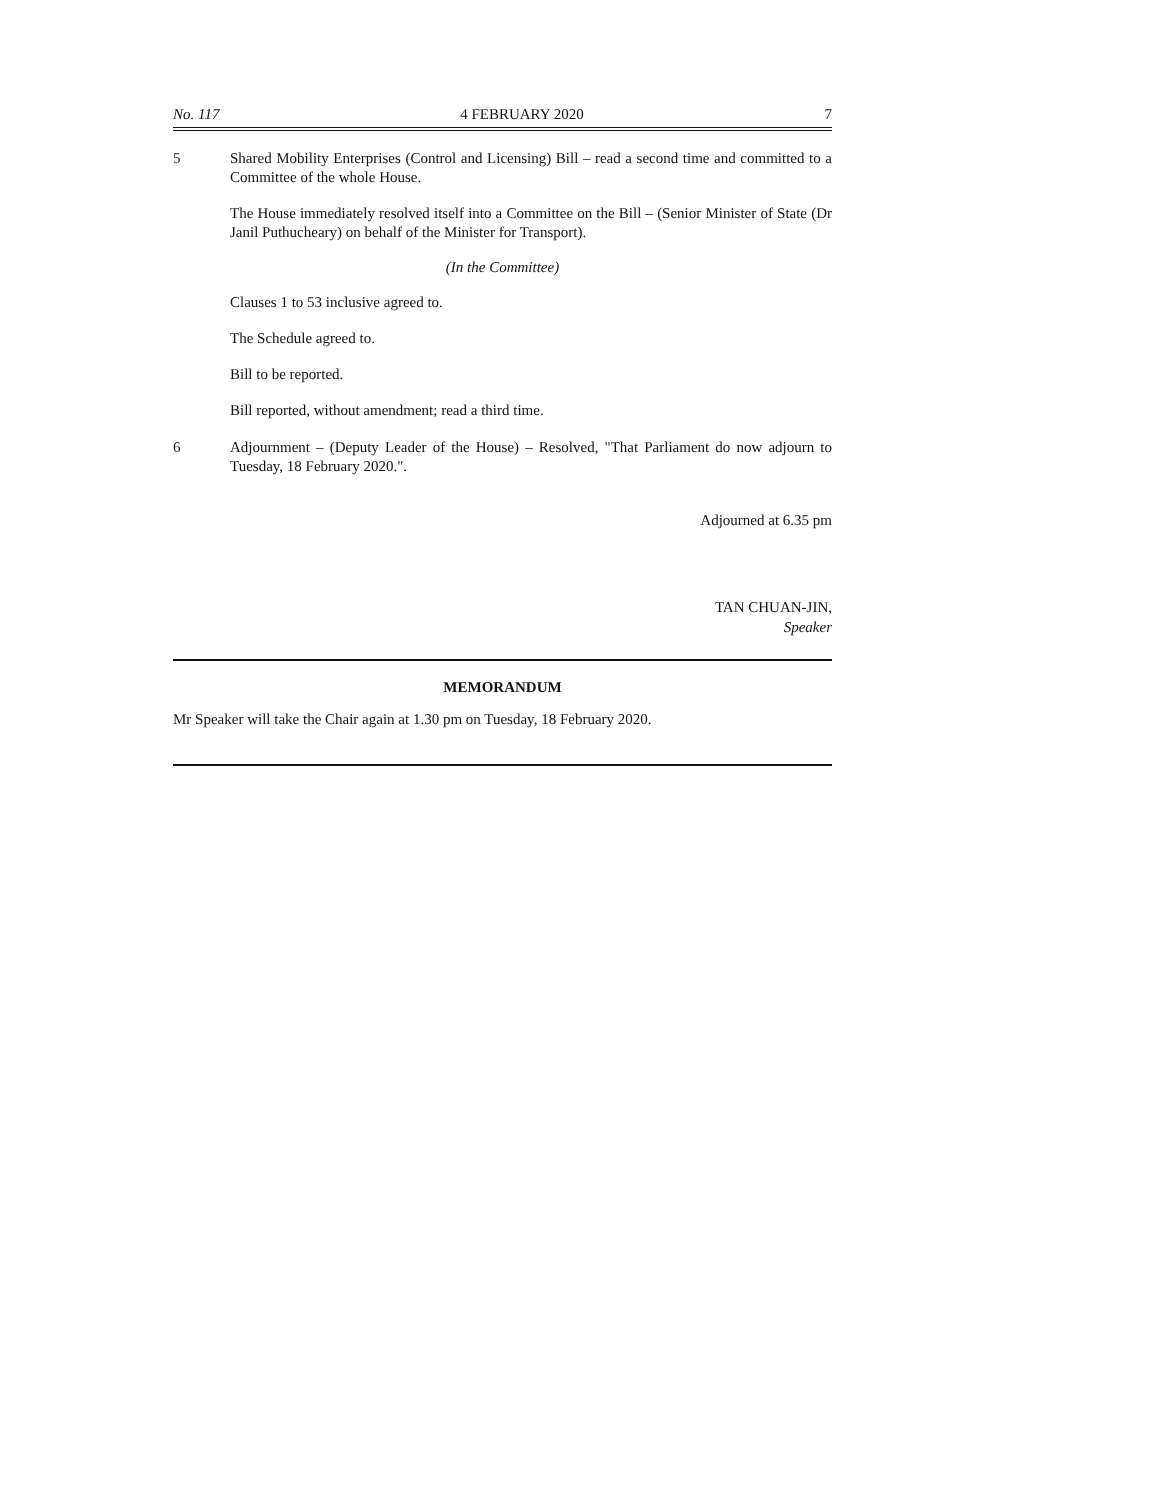No. 117 4 FEBRUARY 2020 7
5 Shared Mobility Enterprises (Control and Licensing) Bill – read a second time and committed to a Committee of the whole House.
The House immediately resolved itself into a Committee on the Bill – (Senior Minister of State (Dr Janil Puthucheary) on behalf of the Minister for Transport).
(In the Committee)
Clauses 1 to 53 inclusive agreed to.
The Schedule agreed to.
Bill to be reported.
Bill reported, without amendment; read a third time.
6 Adjournment – (Deputy Leader of the House) – Resolved, "That Parliament do now adjourn to Tuesday, 18 February 2020.".
Adjourned at 6.35 pm
TAN CHUAN-JIN,
Speaker
MEMORANDUM
Mr Speaker will take the Chair again at 1.30 pm on Tuesday, 18 February 2020.